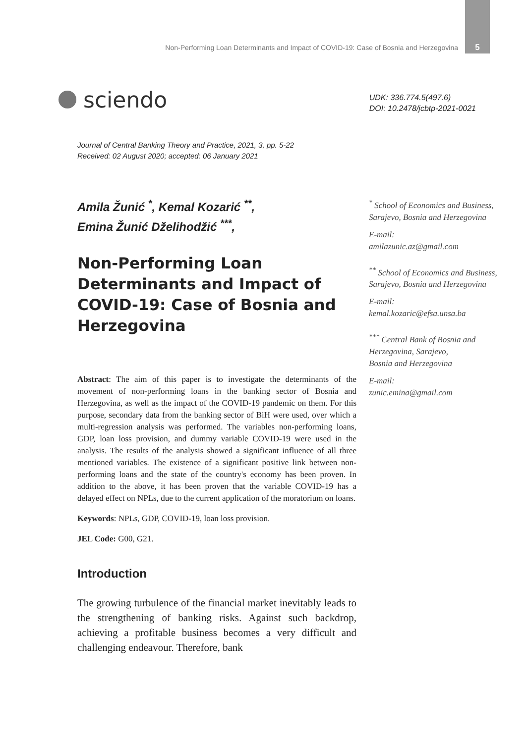Non-Performing Loan Determinants and Impact of COVID-19: Case of Bosnia and Herzegovina 5
sciendo
UDK: 336.774.5(497.6)
DOI: 10.2478/jcbtp-2021-0021
Journal of Central Banking Theory and Practice, 2021, 3, pp. 5-22
Received: 02 August 2020; accepted: 06 January 2021
Amila Žunić <sup>*</sup>, Kemal Kozarić <sup>**</sup>,
Emina Žunić Dželihodžić <sup>***</sup>,
Non-Performing Loan Determinants and Impact of COVID-19: Case of Bosnia and Herzegovina
Abstract: The aim of this paper is to investigate the determinants of the movement of non-performing loans in the banking sector of Bosnia and Herzegovina, as well as the impact of the COVID-19 pandemic on them. For this purpose, secondary data from the banking sector of BiH were used, over which a multi-regression analysis was performed. The variables non-performing loans, GDP, loan loss provision, and dummy variable COVID-19 were used in the analysis. The results of the analysis showed a significant influence of all three mentioned variables. The existence of a significant positive link between non-performing loans and the state of the country's economy has been proven. In addition to the above, it has been proven that the variable COVID-19 has a delayed effect on NPLs, due to the current application of the moratorium on loans.
Keywords: NPLs, GDP, COVID-19, loan loss provision.
JEL Code: G00, G21.
Introduction
The growing turbulence of the financial market inevitably leads to the strengthening of banking risks. Against such backdrop, achieving a profitable business becomes a very difficult and challenging endeavour. Therefore, bank
<sup>*</sup> School of Economics and Business, Sarajevo, Bosnia and Herzegovina
E-mail:
amilazunic.az@gmail.com
<sup>**</sup> School of Economics and Business, Sarajevo, Bosnia and Herzegovina
E-mail:
kemal.kozaric@efsa.unsa.ba
<sup>***</sup> Central Bank of Bosnia and Herzegovina, Sarajevo,
Bosnia and Herzegovina
E-mail:
zunic.emina@gmail.com